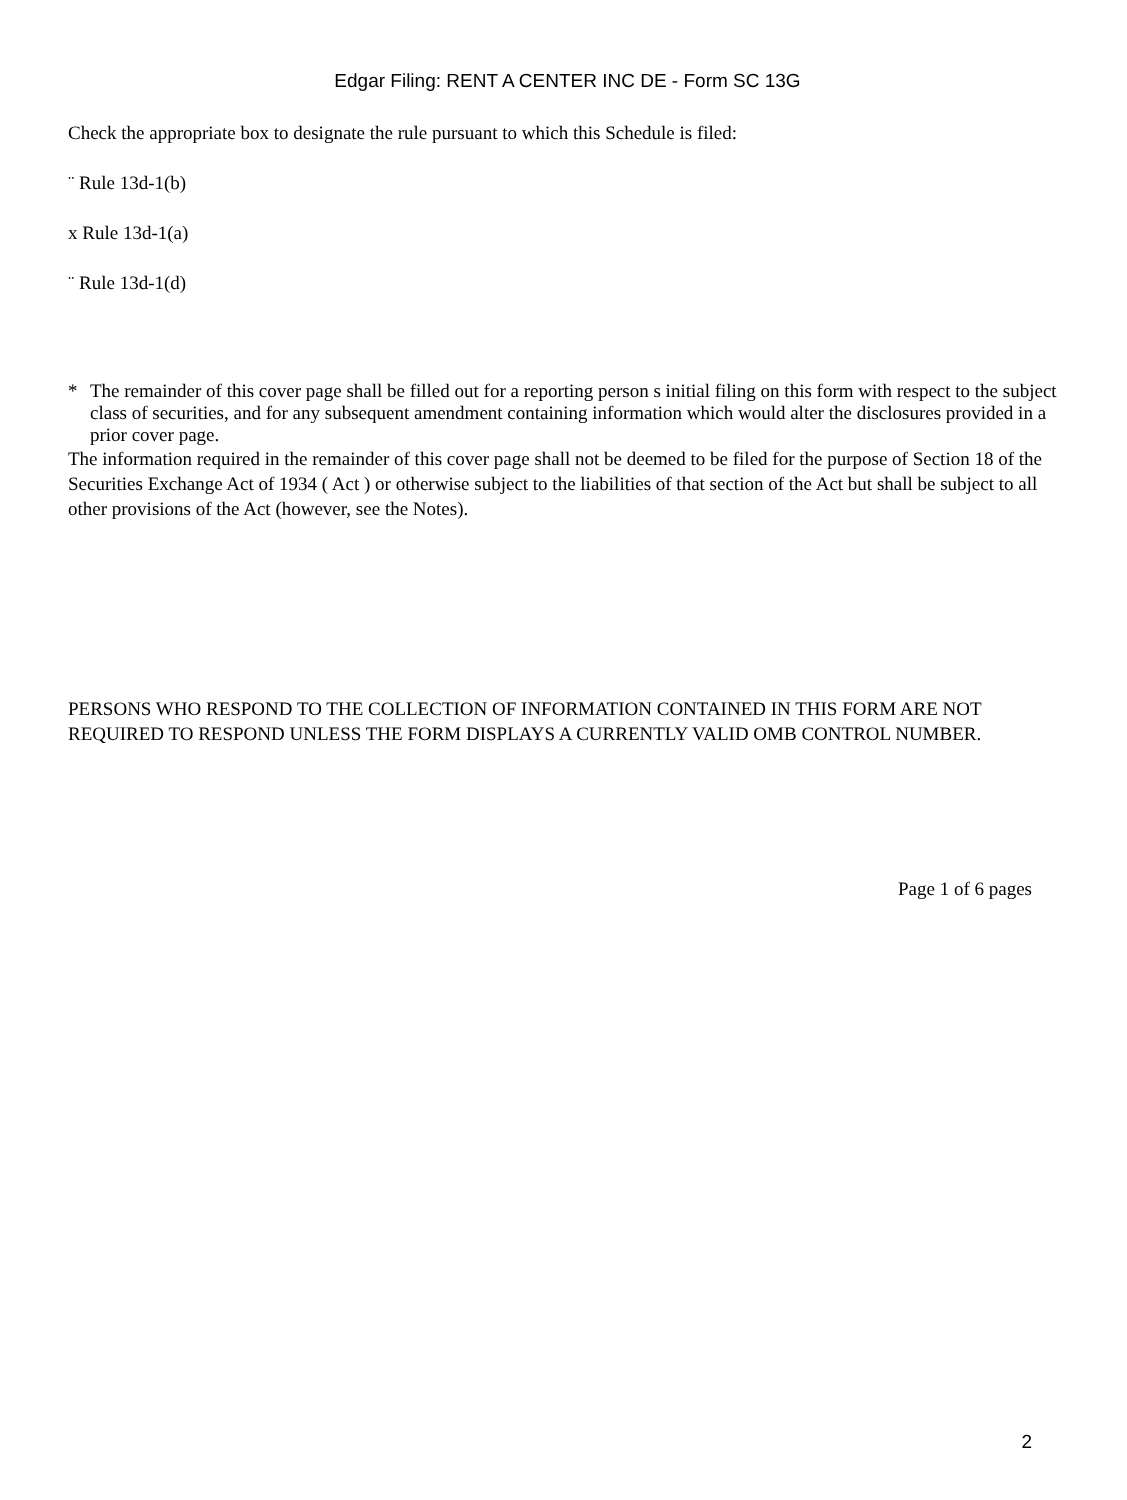Edgar Filing: RENT A CENTER INC DE - Form SC 13G
Check the appropriate box to designate the rule pursuant to which this Schedule is filed:
¨ Rule 13d-1(b)
x Rule 13d-1(a)
¨ Rule 13d-1(d)
* The remainder of this cover page shall be filled out for a reporting person s initial filing on this form with respect to the subject class of securities, and for any subsequent amendment containing information which would alter the disclosures provided in a prior cover page.
The information required in the remainder of this cover page shall not be deemed to be filed for the purpose of Section 18 of the Securities Exchange Act of 1934 ( Act ) or otherwise subject to the liabilities of that section of the Act but shall be subject to all other provisions of the Act (however, see the Notes).
PERSONS WHO RESPOND TO THE COLLECTION OF INFORMATION CONTAINED IN THIS FORM ARE NOT REQUIRED TO RESPOND UNLESS THE FORM DISPLAYS A CURRENTLY VALID OMB CONTROL NUMBER.
Page 1 of 6 pages
2